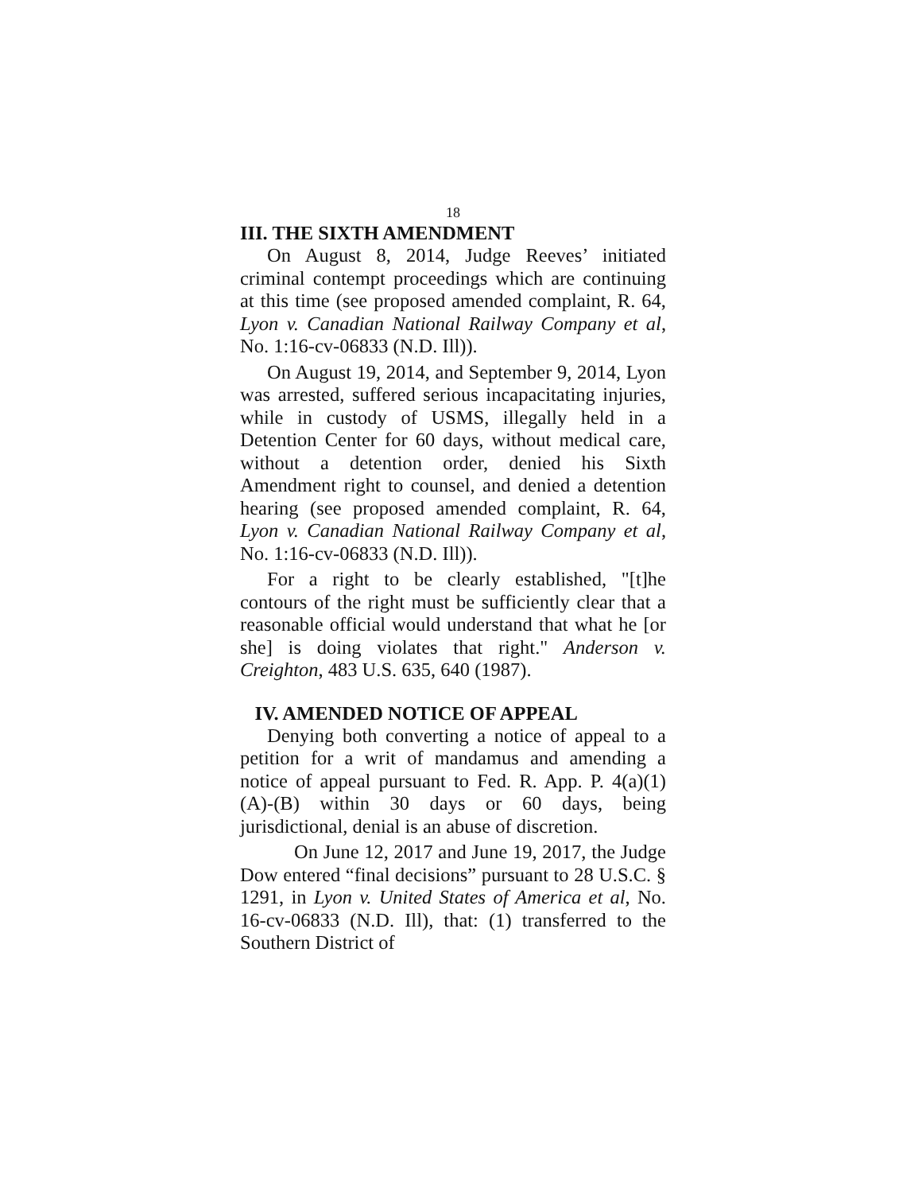18
III. THE SIXTH AMENDMENT
On August 8, 2014, Judge Reeves’ initiated criminal contempt proceedings which are continuing at this time (see proposed amended complaint, R. 64, Lyon v. Canadian National Railway Company et al, No. 1:16-cv-06833 (N.D. Ill)).
On August 19, 2014, and September 9, 2014, Lyon was arrested, suffered serious incapacitating injuries, while in custody of USMS, illegally held in a Detention Center for 60 days, without medical care, without a detention order, denied his Sixth Amendment right to counsel, and denied a detention hearing (see proposed amended complaint, R. 64, Lyon v. Canadian National Railway Company et al, No. 1:16-cv-06833 (N.D. Ill)).
For a right to be clearly established, "[t]he contours of the right must be sufficiently clear that a reasonable official would understand that what he [or she] is doing violates that right." Anderson v. Creighton, 483 U.S. 635, 640 (1987).
IV. AMENDED NOTICE OF APPEAL
Denying both converting a notice of appeal to a petition for a writ of mandamus and amending a notice of appeal pursuant to Fed. R. App. P. 4(a)(1)(A)-(B) within 30 days or 60 days, being jurisdictional, denial is an abuse of discretion.
On June 12, 2017 and June 19, 2017, the Judge Dow entered “final decisions” pursuant to 28 U.S.C. § 1291, in Lyon v. United States of America et al, No. 16-cv-06833 (N.D. Ill), that: (1) transferred to the Southern District of